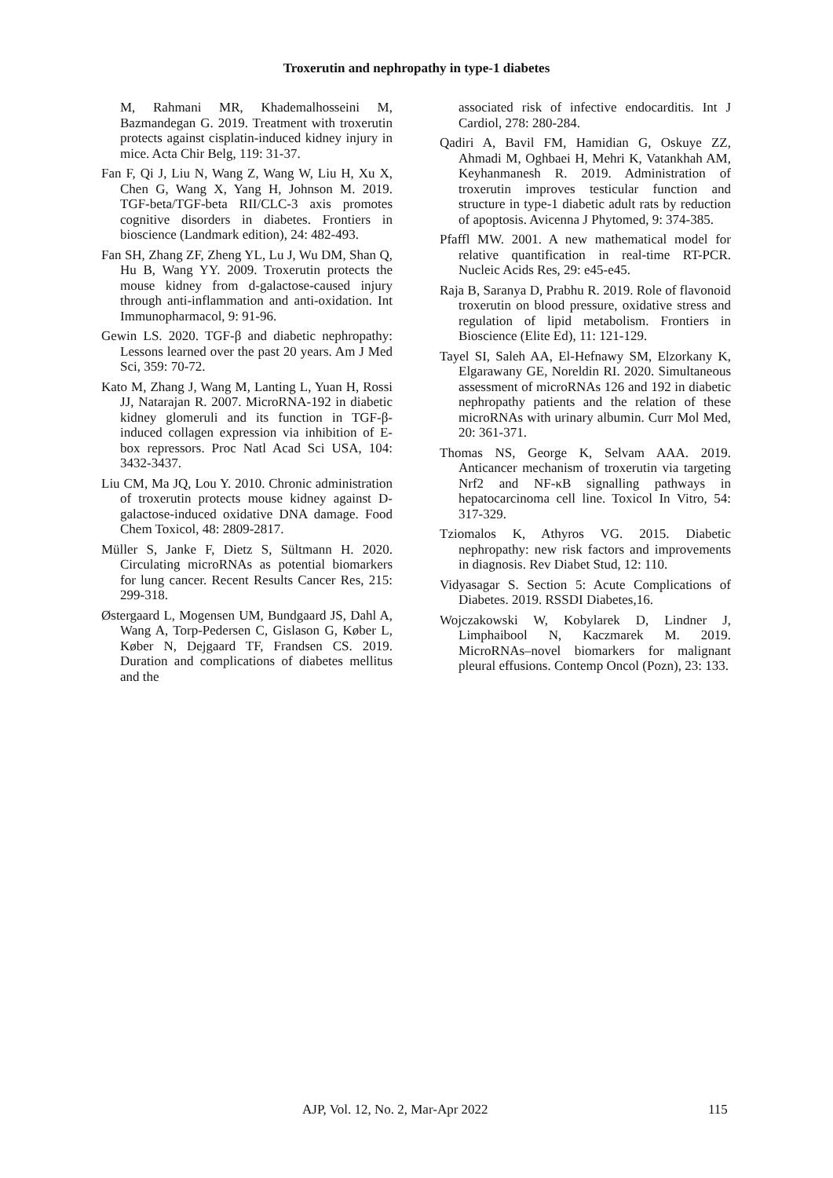Troxerutin and nephropathy in type-1 diabetes
M, Rahmani MR, Khademalhosseini M, Bazmandegan G. 2019. Treatment with troxerutin protects against cisplatin-induced kidney injury in mice. Acta Chir Belg, 119: 31-37.
Fan F, Qi J, Liu N, Wang Z, Wang W, Liu H, Xu X, Chen G, Wang X, Yang H, Johnson M. 2019. TGF-beta/TGF-beta RII/CLC-3 axis promotes cognitive disorders in diabetes. Frontiers in bioscience (Landmark edition), 24: 482-493.
Fan SH, Zhang ZF, Zheng YL, Lu J, Wu DM, Shan Q, Hu B, Wang YY. 2009. Troxerutin protects the mouse kidney from d-galactose-caused injury through anti-inflammation and anti-oxidation. Int Immunopharmacol, 9: 91-96.
Gewin LS. 2020. TGF-β and diabetic nephropathy: Lessons learned over the past 20 years. Am J Med Sci, 359: 70-72.
Kato M, Zhang J, Wang M, Lanting L, Yuan H, Rossi JJ, Natarajan R. 2007. MicroRNA-192 in diabetic kidney glomeruli and its function in TGF-β-induced collagen expression via inhibition of E-box repressors. Proc Natl Acad Sci USA, 104: 3432-3437.
Liu CM, Ma JQ, Lou Y. 2010. Chronic administration of troxerutin protects mouse kidney against D-galactose-induced oxidative DNA damage. Food Chem Toxicol, 48: 2809-2817.
Müller S, Janke F, Dietz S, Sültmann H. 2020. Circulating microRNAs as potential biomarkers for lung cancer. Recent Results Cancer Res, 215: 299-318.
Østergaard L, Mogensen UM, Bundgaard JS, Dahl A, Wang A, Torp-Pedersen C, Gislason G, Køber L, Køber N, Dejgaard TF, Frandsen CS. 2019. Duration and complications of diabetes mellitus and the
associated risk of infective endocarditis. Int J Cardiol, 278: 280-284.
Qadiri A, Bavil FM, Hamidian G, Oskuye ZZ, Ahmadi M, Oghbaei H, Mehri K, Vatankhah AM, Keyhanmanesh R. 2019. Administration of troxerutin improves testicular function and structure in type-1 diabetic adult rats by reduction of apoptosis. Avicenna J Phytomed, 9: 374-385.
Pfaffl MW. 2001. A new mathematical model for relative quantification in real-time RT-PCR. Nucleic Acids Res, 29: e45-e45.
Raja B, Saranya D, Prabhu R. 2019. Role of flavonoid troxerutin on blood pressure, oxidative stress and regulation of lipid metabolism. Frontiers in Bioscience (Elite Ed), 11: 121-129.
Tayel SI, Saleh AA, El-Hefnawy SM, Elzorkany K, Elgarawany GE, Noreldin RI. 2020. Simultaneous assessment of microRNAs 126 and 192 in diabetic nephropathy patients and the relation of these microRNAs with urinary albumin. Curr Mol Med, 20: 361-371.
Thomas NS, George K, Selvam AAA. 2019. Anticancer mechanism of troxerutin via targeting Nrf2 and NF-κB signalling pathways in hepatocarcinoma cell line. Toxicol In Vitro, 54: 317-329.
Tziomalos K, Athyros VG. 2015. Diabetic nephropathy: new risk factors and improvements in diagnosis. Rev Diabet Stud, 12: 110.
Vidyasagar S. Section 5: Acute Complications of Diabetes. 2019. RSSDI Diabetes,16.
Wojczakowski W, Kobylarek D, Lindner J, Limphaibool N, Kaczmarek M. 2019. MicroRNAs–novel biomarkers for malignant pleural effusions. Contemp Oncol (Pozn), 23: 133.
AJP, Vol. 12, No. 2, Mar-Apr 2022 115